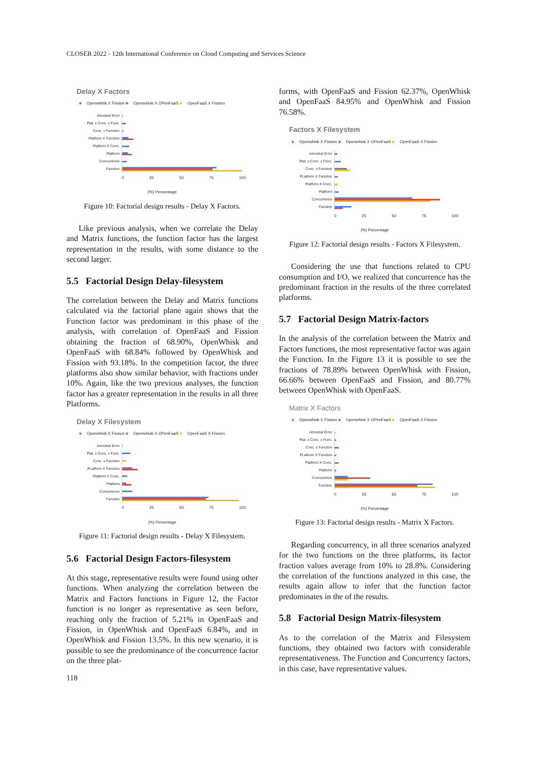CLOSER 2022 - 12th International Conference on Cloud Computing and Services Science
Delay X Factors
■ Openwhisk X Fission ■ Openwhisk X OPenFaaS ■ OpenFaaS X Fission
Amostral Error
Plat. x Conc. x Func.
Conc. x Function
Platform X Function
Platform X Conc.
Platform
Concurrence
Function
0 25 50 75 100
(%) Pencentage
Figure 10: Factorial design results - Delay X Factors.
Like previous analysis, when we correlate the Delay and Matrix functions, the function factor has the largest representation in the results, with some distance to the second larger.
5.5 Factorial Design Delay-filesystem
The correlation between the Delay and Matrix functions calculated via the factorial plane again shows that the Function factor was predominant in this phase of the analysis, with correlation of OpenFaaS and Fission obtaining the fraction of 68.90%, OpenWhisk and OpenFaaS with 68.84% followed by OpenWhisk and Fission with 93.18%. In the competition factor, the three platforms also show similar behavior, with fractions under 10%. Again, like the two previous analyses, the function factor has a greater representation in the results in all three Platforms.
Delay X Filesystem
■ Openwhisk X Fission ■ Openwhisk X OPenFaaS ■ OpenFaaS X Fission
Amostral Error
Plat. x Conc. x Func.
Conc. x Function
PLatform X Function
Platform X Conc.
Platform
Concurrence
Function
0 25 50 75 100
(%) Percentage
Figure 11: Factorial design results - Delay X Filesystem.
5.6 Factorial Design Factors-filesystem
At this stage, representative results were found using other functions. When analyzing the correlation between the Matrix and Factors functions in Figure 12, the Factor function is no longer as representative as seen before, reaching only the fraction of 5.21% in OpenFaaS and Fission, in OpenWhisk and OpenFaaS 6.84%, and in OpenWhisk and Fission 13.5%. In this new scenario, it is possible to see the predominance of the concurrence factor on the three plat-
forms, with OpenFaaS and Fission 62.37%, OpenWhisk and OpenFaaS 84.95% and OpenWhisk and Fission 76.58%.
Factors X Filesystem
■ Openwhisk X Fission ■ Openwhisk X OPenFaaS ■ OpenFaaS X Fission
Amostral Error
Plat. x Conc. x Func.
Conc. x Function
PLatform X Function
Platform X Conc.
Platform
Concurrence
Function
0 25 50 75 100
(%) Percentage
Figure 12: Factorial design results - Factors X Filesystem.
Considering the use that functions related to CPU consumption and I/O, we realized that concurrence has the predominant fraction in the results of the three correlated platforms.
5.7 Factorial Design Matrix-factors
In the analysis of the correlation between the Matrix and Factors functions, the most representative factor was again the Function. In the Figure 13 it is possible to see the fractions of 78.89% between OpenWhisk with Fission, 66.66% between OpenFaaS and Fission, and 80.77% between OpenWhisk with OpenFaaS.
Matrix X Factors
■ Openwhisk X Fission ■ Openwhisk X OPenFaaS ■ OpenFaaS X Fission
Amostral Error
Plat. x Conc. x Func.
Conc. x Function
PLatform X Function
Platform X Conc.
Platform
Concurrence
Function
0 25 50 75 100
(%) Percentage
Figure 13: Factorial design results - Matrix X Factors.
Regarding concurrency, in all three scenarios analyzed for the two functions on the three platforms, its factor fraction values average from 10% to 28.8%. Considering the correlation of the functions analyzed in this case, the results again allow to infer that the function factor predominates in the of the results.
5.8 Factorial Design Matrix-filesystem
As to the correlation of the Matrix and Filesystem functions, they obtained two factors with considerable representativeness. The Function and Concurrency factors, in this case, have representative values.
118